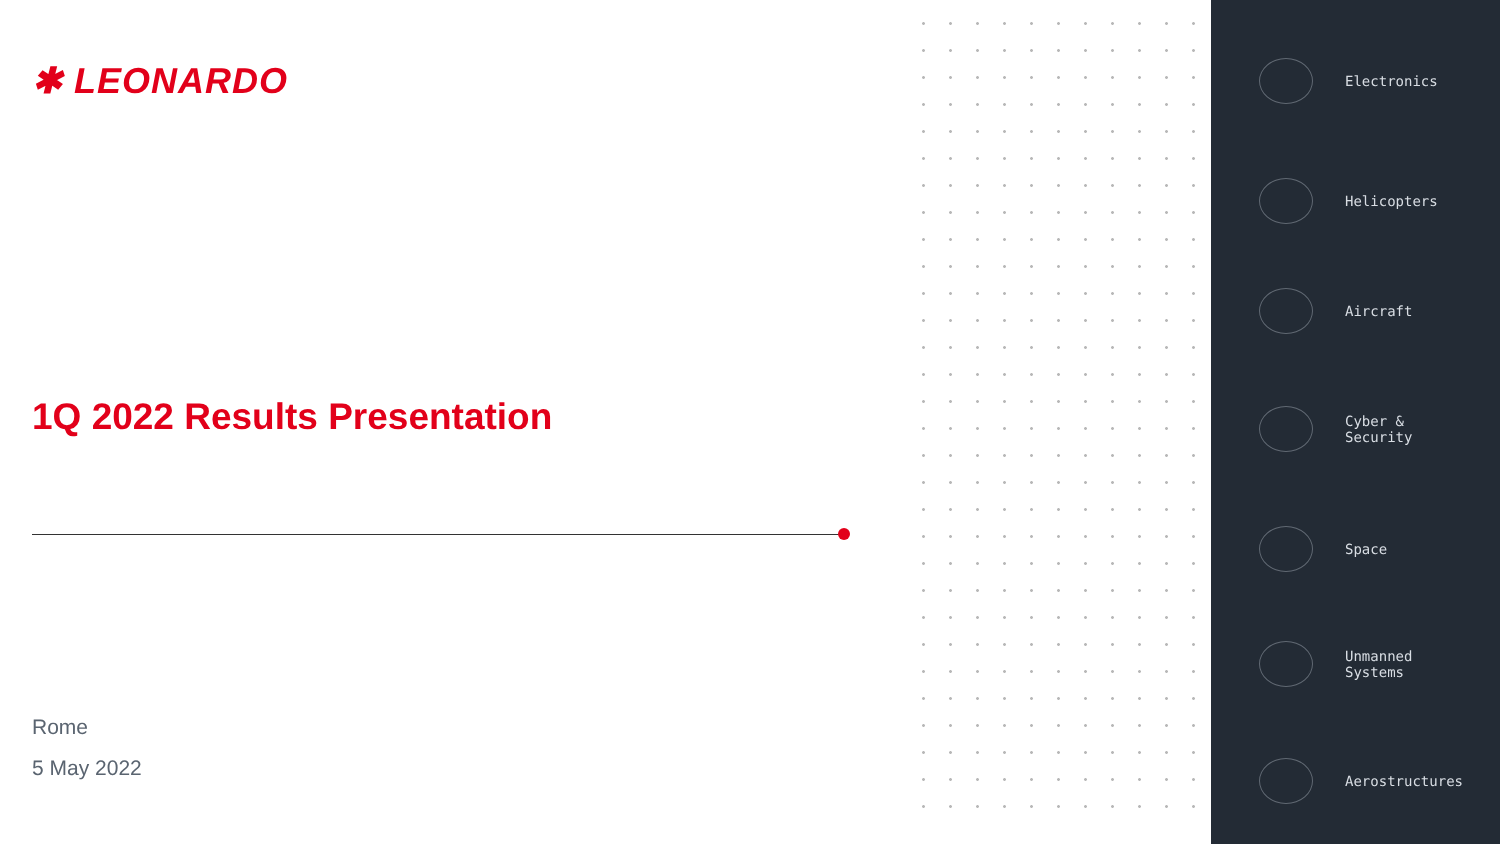✱ LEONARDO
1Q 2022 Results Presentation
Rome
5 May 2022
Electronics
Helicopters
Aircraft
Cyber &
Security
Space
Unmanned
Systems
Aerostructures